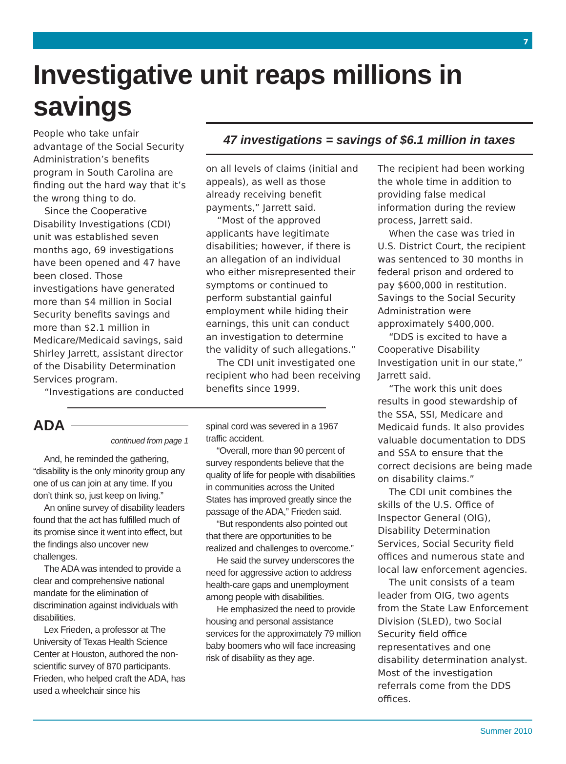7
Investigative unit reaps millions in savings
People who take unfair advantage of the Social Security Administration’s benefits program in South Carolina are finding out the hard way that it’s the wrong thing to do.
Since the Cooperative Disability Investigations (CDI) unit was established seven months ago, 69 investigations have been opened and 47 have been closed. Those investigations have generated more than $4 million in Social Security benefits savings and more than $2.1 million in Medicare/Medicaid savings, said Shirley Jarrett, assistant director of the Disability Determination Services program.
“Investigations are conducted
ADA
continued from page 1
And, he reminded the gathering, “disability is the only minority group any one of us can join at any time. If you don’t think so, just keep on living.”
An online survey of disability leaders found that the act has fulfilled much of its promise since it went into effect, but the findings also uncover new challenges.
The ADA was intended to provide a clear and comprehensive national mandate for the elimination of discrimination against individuals with disabilities.
Lex Frieden, a professor at The University of Texas Health Science Center at Houston, authored the non-scientific survey of 870 participants. Frieden, who helped craft the ADA, has used a wheelchair since his
47 investigations = savings of $6.1 million in taxes
on all levels of claims (initial and appeals), as well as those already receiving benefit payments,” Jarrett said.
“Most of the approved applicants have legitimate disabilities; however, if there is an allegation of an individual who either misrepresented their symptoms or continued to perform substantial gainful employment while hiding their earnings, this unit can conduct an investigation to determine the validity of such allegations.”
The CDI unit investigated one recipient who had been receiving benefits since 1999.
spinal cord was severed in a 1967 traffic accident.
“Overall, more than 90 percent of survey respondents believe that the quality of life for people with disabilities in communities across the United States has improved greatly since the passage of the ADA,” Frieden said.
“But respondents also pointed out that there are opportunities to be realized and challenges to overcome.”
He said the survey underscores the need for aggressive action to address health-care gaps and unemployment among people with disabilities.
He emphasized the need to provide housing and personal assistance services for the approximately 79 million baby boomers who will face increasing risk of disability as they age.
The recipient had been working the whole time in addition to providing false medical information during the review process, Jarrett said.
When the case was tried in U.S. District Court, the recipient was sentenced to 30 months in federal prison and ordered to pay $600,000 in restitution. Savings to the Social Security Administration were approximately $400,000.
“DDS is excited to have a Cooperative Disability Investigation unit in our state,” Jarrett said.
“The work this unit does results in good stewardship of the SSA, SSI, Medicare and Medicaid funds. It also provides valuable documentation to DDS and SSA to ensure that the correct decisions are being made on disability claims.”
The CDI unit combines the skills of the U.S. Office of Inspector General (OIG), Disability Determination Services, Social Security field offices and numerous state and local law enforcement agencies.
The unit consists of a team leader from OIG, two agents from the State Law Enforcement Division (SLED), two Social Security field office representatives and one disability determination analyst. Most of the investigation referrals come from the DDS offices.
Summer 2010